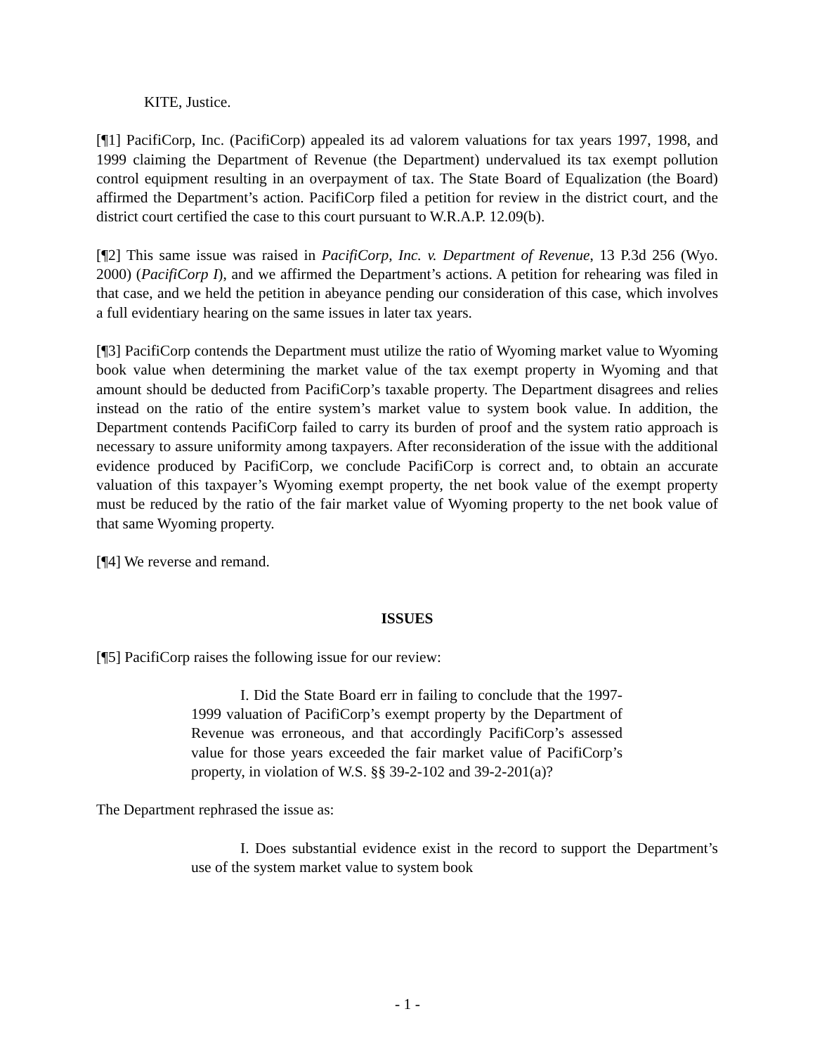KITE, Justice.
[¶1] PacifiCorp, Inc. (PacifiCorp) appealed its ad valorem valuations for tax years 1997, 1998, and 1999 claiming the Department of Revenue (the Department) undervalued its tax exempt pollution control equipment resulting in an overpayment of tax. The State Board of Equalization (the Board) affirmed the Department’s action. PacifiCorp filed a petition for review in the district court, and the district court certified the case to this court pursuant to W.R.A.P. 12.09(b).
[¶2] This same issue was raised in PacifiCorp, Inc. v. Department of Revenue, 13 P.3d 256 (Wyo. 2000) (PacifiCorp I), and we affirmed the Department’s actions. A petition for rehearing was filed in that case, and we held the petition in abeyance pending our consideration of this case, which involves a full evidentiary hearing on the same issues in later tax years.
[¶3] PacifiCorp contends the Department must utilize the ratio of Wyoming market value to Wyoming book value when determining the market value of the tax exempt property in Wyoming and that amount should be deducted from PacifiCorp’s taxable property. The Department disagrees and relies instead on the ratio of the entire system’s market value to system book value. In addition, the Department contends PacifiCorp failed to carry its burden of proof and the system ratio approach is necessary to assure uniformity among taxpayers. After reconsideration of the issue with the additional evidence produced by PacifiCorp, we conclude PacifiCorp is correct and, to obtain an accurate valuation of this taxpayer’s Wyoming exempt property, the net book value of the exempt property must be reduced by the ratio of the fair market value of Wyoming property to the net book value of that same Wyoming property.
[¶4] We reverse and remand.
ISSUES
[¶5] PacifiCorp raises the following issue for our review:
I. Did the State Board err in failing to conclude that the 1997-1999 valuation of PacifiCorp’s exempt property by the Department of Revenue was erroneous, and that accordingly PacifiCorp’s assessed value for those years exceeded the fair market value of PacifiCorp’s property, in violation of W.S. §§ 39-2-102 and 39-2-201(a)?
The Department rephrased the issue as:
I. Does substantial evidence exist in the record to support the Department’s use of the system market value to system book
- 1 -